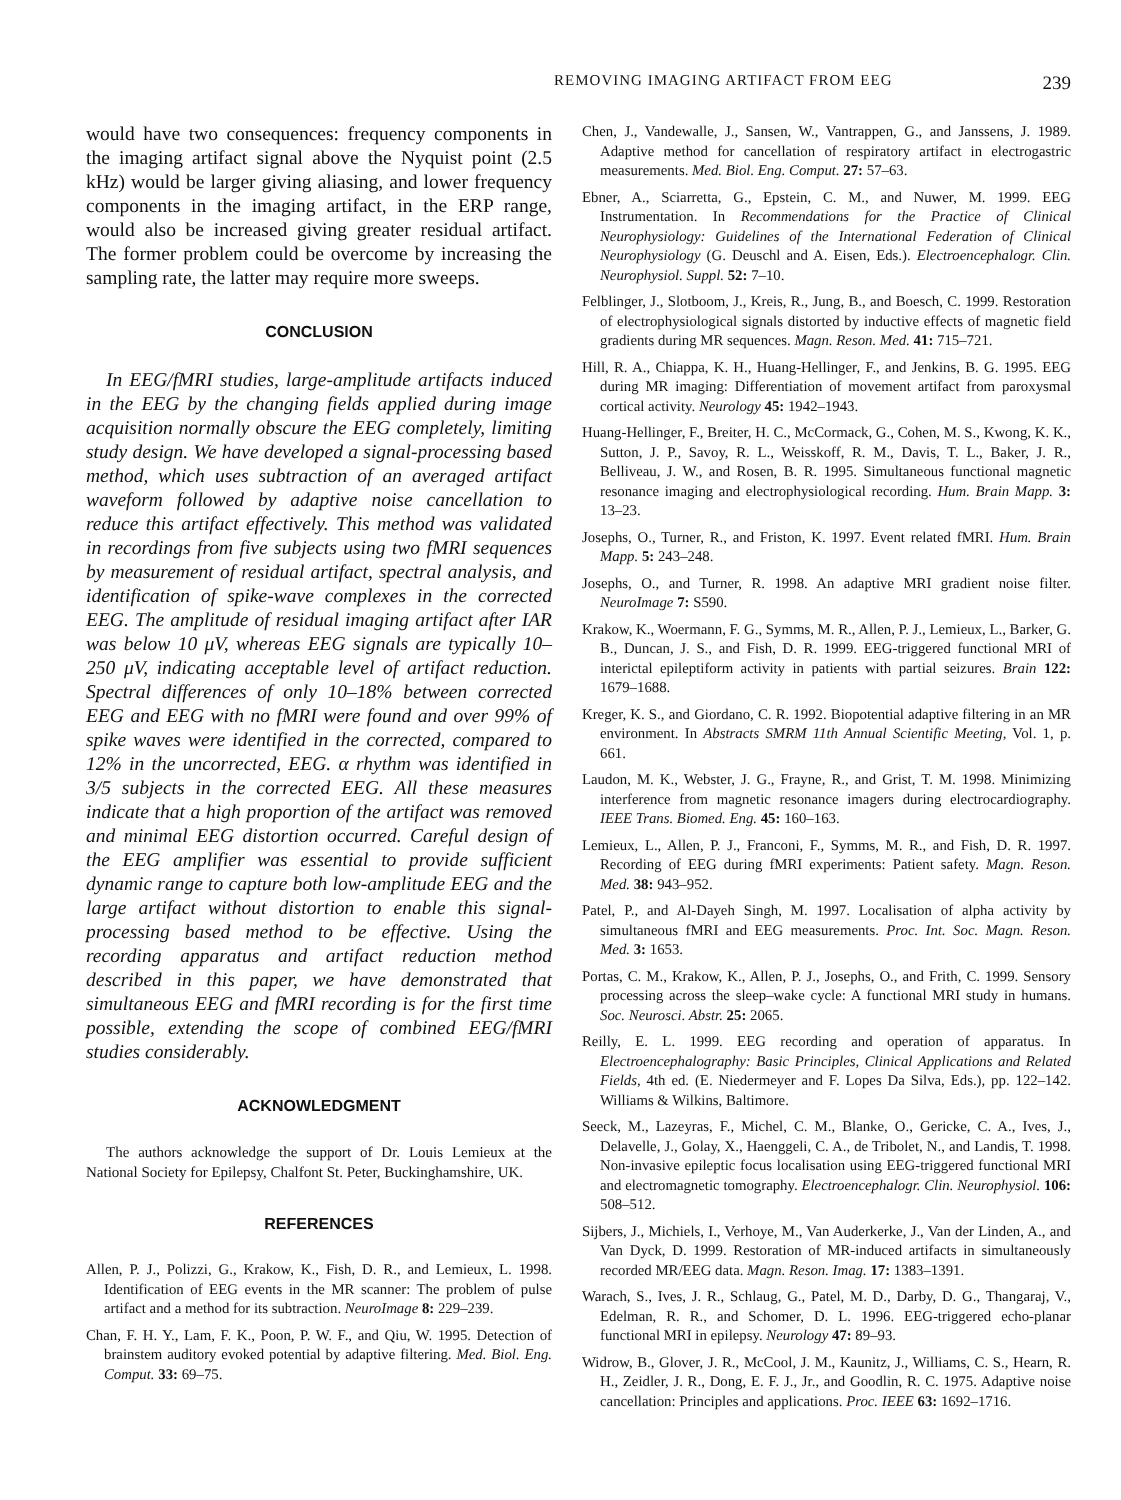REMOVING IMAGING ARTIFACT FROM EEG 239
would have two consequences: frequency components in the imaging artifact signal above the Nyquist point (2.5 kHz) would be larger giving aliasing, and lower frequency components in the imaging artifact, in the ERP range, would also be increased giving greater residual artifact. The former problem could be overcome by increasing the sampling rate, the latter may require more sweeps.
CONCLUSION
In EEG/fMRI studies, large-amplitude artifacts induced in the EEG by the changing fields applied during image acquisition normally obscure the EEG completely, limiting study design. We have developed a signal-processing based method, which uses subtraction of an averaged artifact waveform followed by adaptive noise cancellation to reduce this artifact effectively. This method was validated in recordings from five subjects using two fMRI sequences by measurement of residual artifact, spectral analysis, and identification of spike-wave complexes in the corrected EEG. The amplitude of residual imaging artifact after IAR was below 10 μV, whereas EEG signals are typically 10–250 μV, indicating acceptable level of artifact reduction. Spectral differences of only 10–18% between corrected EEG and EEG with no fMRI were found and over 99% of spike waves were identified in the corrected, compared to 12% in the uncorrected, EEG. α rhythm was identified in 3/5 subjects in the corrected EEG. All these measures indicate that a high proportion of the artifact was removed and minimal EEG distortion occurred. Careful design of the EEG amplifier was essential to provide sufficient dynamic range to capture both low-amplitude EEG and the large artifact without distortion to enable this signal-processing based method to be effective. Using the recording apparatus and artifact reduction method described in this paper, we have demonstrated that simultaneous EEG and fMRI recording is for the first time possible, extending the scope of combined EEG/fMRI studies considerably.
ACKNOWLEDGMENT
The authors acknowledge the support of Dr. Louis Lemieux at the National Society for Epilepsy, Chalfont St. Peter, Buckinghamshire, UK.
REFERENCES
Allen, P. J., Polizzi, G., Krakow, K., Fish, D. R., and Lemieux, L. 1998. Identification of EEG events in the MR scanner: The problem of pulse artifact and a method for its subtraction. NeuroImage 8: 229–239.
Chan, F. H. Y., Lam, F. K., Poon, P. W. F., and Qiu, W. 1995. Detection of brainstem auditory evoked potential by adaptive filtering. Med. Biol. Eng. Comput. 33: 69–75.
Chen, J., Vandewalle, J., Sansen, W., Vantrappen, G., and Janssens, J. 1989. Adaptive method for cancellation of respiratory artifact in electrogastric measurements. Med. Biol. Eng. Comput. 27: 57–63.
Ebner, A., Sciarretta, G., Epstein, C. M., and Nuwer, M. 1999. EEG Instrumentation. In Recommendations for the Practice of Clinical Neurophysiology: Guidelines of the International Federation of Clinical Neurophysiology (G. Deuschl and A. Eisen, Eds.). Electroencephalogr. Clin. Neurophysiol. Suppl. 52: 7–10.
Felblinger, J., Slotboom, J., Kreis, R., Jung, B., and Boesch, C. 1999. Restoration of electrophysiological signals distorted by inductive effects of magnetic field gradients during MR sequences. Magn. Reson. Med. 41: 715–721.
Hill, R. A., Chiappa, K. H., Huang-Hellinger, F., and Jenkins, B. G. 1995. EEG during MR imaging: Differentiation of movement artifact from paroxysmal cortical activity. Neurology 45: 1942–1943.
Huang-Hellinger, F., Breiter, H. C., McCormack, G., Cohen, M. S., Kwong, K. K., Sutton, J. P., Savoy, R. L., Weisskoff, R. M., Davis, T. L., Baker, J. R., Belliveau, J. W., and Rosen, B. R. 1995. Simultaneous functional magnetic resonance imaging and electrophysiological recording. Hum. Brain Mapp. 3: 13–23.
Josephs, O., Turner, R., and Friston, K. 1997. Event related fMRI. Hum. Brain Mapp. 5: 243–248.
Josephs, O., and Turner, R. 1998. An adaptive MRI gradient noise filter. NeuroImage 7: S590.
Krakow, K., Woermann, F. G., Symms, M. R., Allen, P. J., Lemieux, L., Barker, G. B., Duncan, J. S., and Fish, D. R. 1999. EEG-triggered functional MRI of interictal epileptiform activity in patients with partial seizures. Brain 122: 1679–1688.
Kreger, K. S., and Giordano, C. R. 1992. Biopotential adaptive filtering in an MR environment. In Abstracts SMRM 11th Annual Scientific Meeting, Vol. 1, p. 661.
Laudon, M. K., Webster, J. G., Frayne, R., and Grist, T. M. 1998. Minimizing interference from magnetic resonance imagers during electrocardiography. IEEE Trans. Biomed. Eng. 45: 160–163.
Lemieux, L., Allen, P. J., Franconi, F., Symms, M. R., and Fish, D. R. 1997. Recording of EEG during fMRI experiments: Patient safety. Magn. Reson. Med. 38: 943–952.
Patel, P., and Al-Dayeh Singh, M. 1997. Localisation of alpha activity by simultaneous fMRI and EEG measurements. Proc. Int. Soc. Magn. Reson. Med. 3: 1653.
Portas, C. M., Krakow, K., Allen, P. J., Josephs, O., and Frith, C. 1999. Sensory processing across the sleep–wake cycle: A functional MRI study in humans. Soc. Neurosci. Abstr. 25: 2065.
Reilly, E. L. 1999. EEG recording and operation of apparatus. In Electroencephalography: Basic Principles, Clinical Applications and Related Fields, 4th ed. (E. Niedermeyer and F. Lopes Da Silva, Eds.), pp. 122–142. Williams & Wilkins, Baltimore.
Seeck, M., Lazeyras, F., Michel, C. M., Blanke, O., Gericke, C. A., Ives, J., Delavelle, J., Golay, X., Haenggeli, C. A., de Tribolet, N., and Landis, T. 1998. Non-invasive epileptic focus localisation using EEG-triggered functional MRI and electromagnetic tomography. Electroencephalogr. Clin. Neurophysiol. 106: 508–512.
Sijbers, J., Michiels, I., Verhoye, M., Van Auderkerke, J., Van der Linden, A., and Van Dyck, D. 1999. Restoration of MR-induced artifacts in simultaneously recorded MR/EEG data. Magn. Reson. Imag. 17: 1383–1391.
Warach, S., Ives, J. R., Schlaug, G., Patel, M. D., Darby, D. G., Thangaraj, V., Edelman, R. R., and Schomer, D. L. 1996. EEG-triggered echo-planar functional MRI in epilepsy. Neurology 47: 89–93.
Widrow, B., Glover, J. R., McCool, J. M., Kaunitz, J., Williams, C. S., Hearn, R. H., Zeidler, J. R., Dong, E. F. J., Jr., and Goodlin, R. C. 1975. Adaptive noise cancellation: Principles and applications. Proc. IEEE 63: 1692–1716.